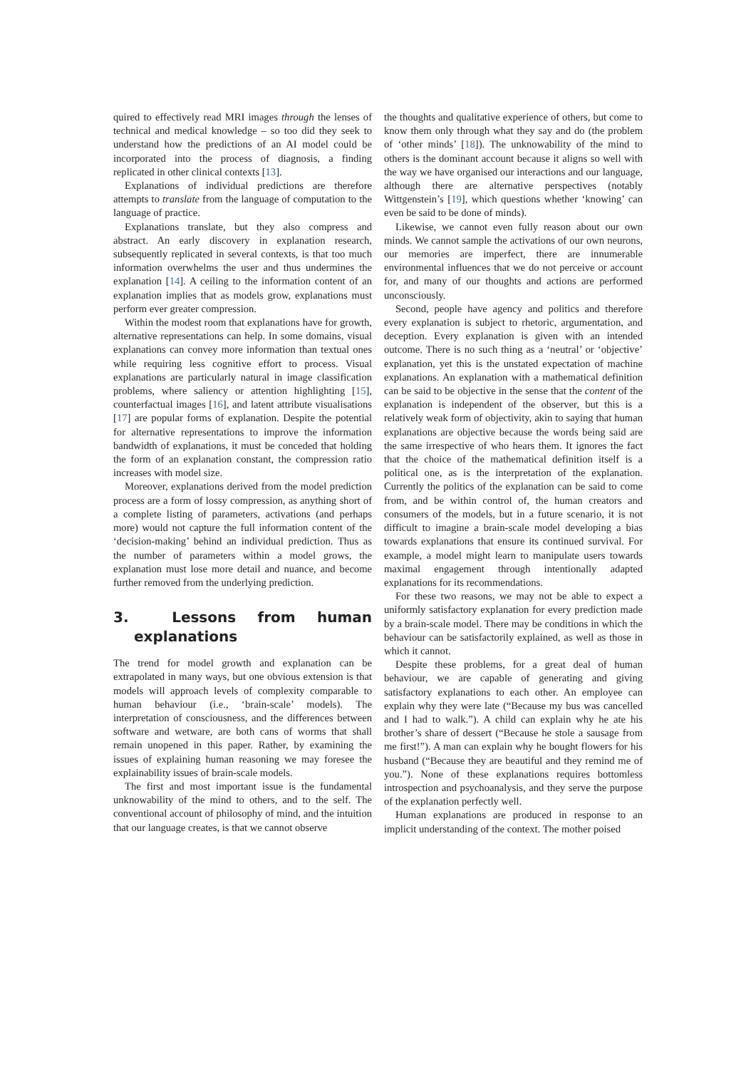quired to effectively read MRI images through the lenses of technical and medical knowledge – so too did they seek to understand how the predictions of an AI model could be incorporated into the process of diagnosis, a finding replicated in other clinical contexts [13].
Explanations of individual predictions are therefore attempts to translate from the language of computation to the language of practice.
Explanations translate, but they also compress and abstract. An early discovery in explanation research, subsequently replicated in several contexts, is that too much information overwhelms the user and thus undermines the explanation [14]. A ceiling to the information content of an explanation implies that as models grow, explanations must perform ever greater compression.
Within the modest room that explanations have for growth, alternative representations can help. In some domains, visual explanations can convey more information than textual ones while requiring less cognitive effort to process. Visual explanations are particularly natural in image classification problems, where saliency or attention highlighting [15], counterfactual images [16], and latent attribute visualisations [17] are popular forms of explanation. Despite the potential for alternative representations to improve the information bandwidth of explanations, it must be conceded that holding the form of an explanation constant, the compression ratio increases with model size.
Moreover, explanations derived from the model prediction process are a form of lossy compression, as anything short of a complete listing of parameters, activations (and perhaps more) would not capture the full information content of the ‘decision-making’ behind an individual prediction. Thus as the number of parameters within a model grows, the explanation must lose more detail and nuance, and become further removed from the underlying prediction.
3. Lessons from human explanations
The trend for model growth and explanation can be extrapolated in many ways, but one obvious extension is that models will approach levels of complexity comparable to human behaviour (i.e., ‘brain-scale’ models). The interpretation of consciousness, and the differences between software and wetware, are both cans of worms that shall remain unopened in this paper. Rather, by examining the issues of explaining human reasoning we may foresee the explainability issues of brain-scale models.
The first and most important issue is the fundamental unknowability of the mind to others, and to the self. The conventional account of philosophy of mind, and the intuition that our language creates, is that we cannot observe
the thoughts and qualitative experience of others, but come to know them only through what they say and do (the problem of ‘other minds’ [18]). The unknowability of the mind to others is the dominant account because it aligns so well with the way we have organised our interactions and our language, although there are alternative perspectives (notably Wittgenstein’s [19], which questions whether ‘knowing’ can even be said to be done of minds).
Likewise, we cannot even fully reason about our own minds. We cannot sample the activations of our own neurons, our memories are imperfect, there are innumerable environmental influences that we do not perceive or account for, and many of our thoughts and actions are performed unconsciously.
Second, people have agency and politics and therefore every explanation is subject to rhetoric, argumentation, and deception. Every explanation is given with an intended outcome. There is no such thing as a ‘neutral’ or ‘objective’ explanation, yet this is the unstated expectation of machine explanations. An explanation with a mathematical definition can be said to be objective in the sense that the content of the explanation is independent of the observer, but this is a relatively weak form of objectivity, akin to saying that human explanations are objective because the words being said are the same irrespective of who hears them. It ignores the fact that the choice of the mathematical definition itself is a political one, as is the interpretation of the explanation. Currently the politics of the explanation can be said to come from, and be within control of, the human creators and consumers of the models, but in a future scenario, it is not difficult to imagine a brain-scale model developing a bias towards explanations that ensure its continued survival. For example, a model might learn to manipulate users towards maximal engagement through intentionally adapted explanations for its recommendations.
For these two reasons, we may not be able to expect a uniformly satisfactory explanation for every prediction made by a brain-scale model. There may be conditions in which the behaviour can be satisfactorily explained, as well as those in which it cannot.
Despite these problems, for a great deal of human behaviour, we are capable of generating and giving satisfactory explanations to each other. An employee can explain why they were late (“Because my bus was cancelled and I had to walk.”). A child can explain why he ate his brother’s share of dessert (“Because he stole a sausage from me first!”). A man can explain why he bought flowers for his husband (“Because they are beautiful and they remind me of you.”). None of these explanations requires bottomless introspection and psychoanalysis, and they serve the purpose of the explanation perfectly well.
Human explanations are produced in response to an implicit understanding of the context. The mother poised